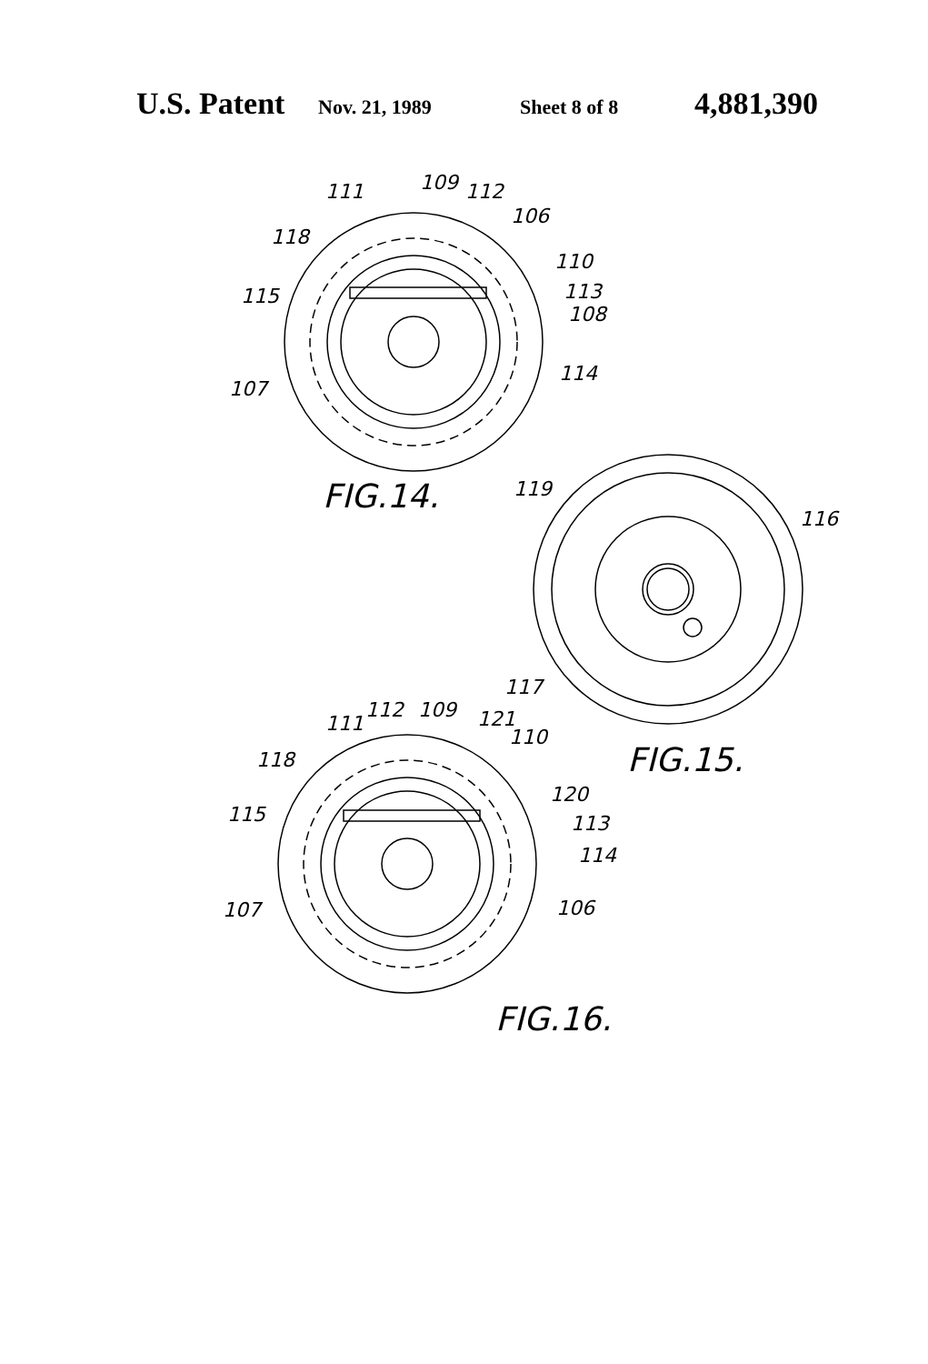U.S. Patent Nov. 21, 1989 Sheet 8 of 8 4,881,390
111
109
112
106
118
110
115
113
108
114
107
FIG.14.
119
116
117
FIG.15.
111
112
109
121
110
118
120
115
113
114
107
106
FIG.16.